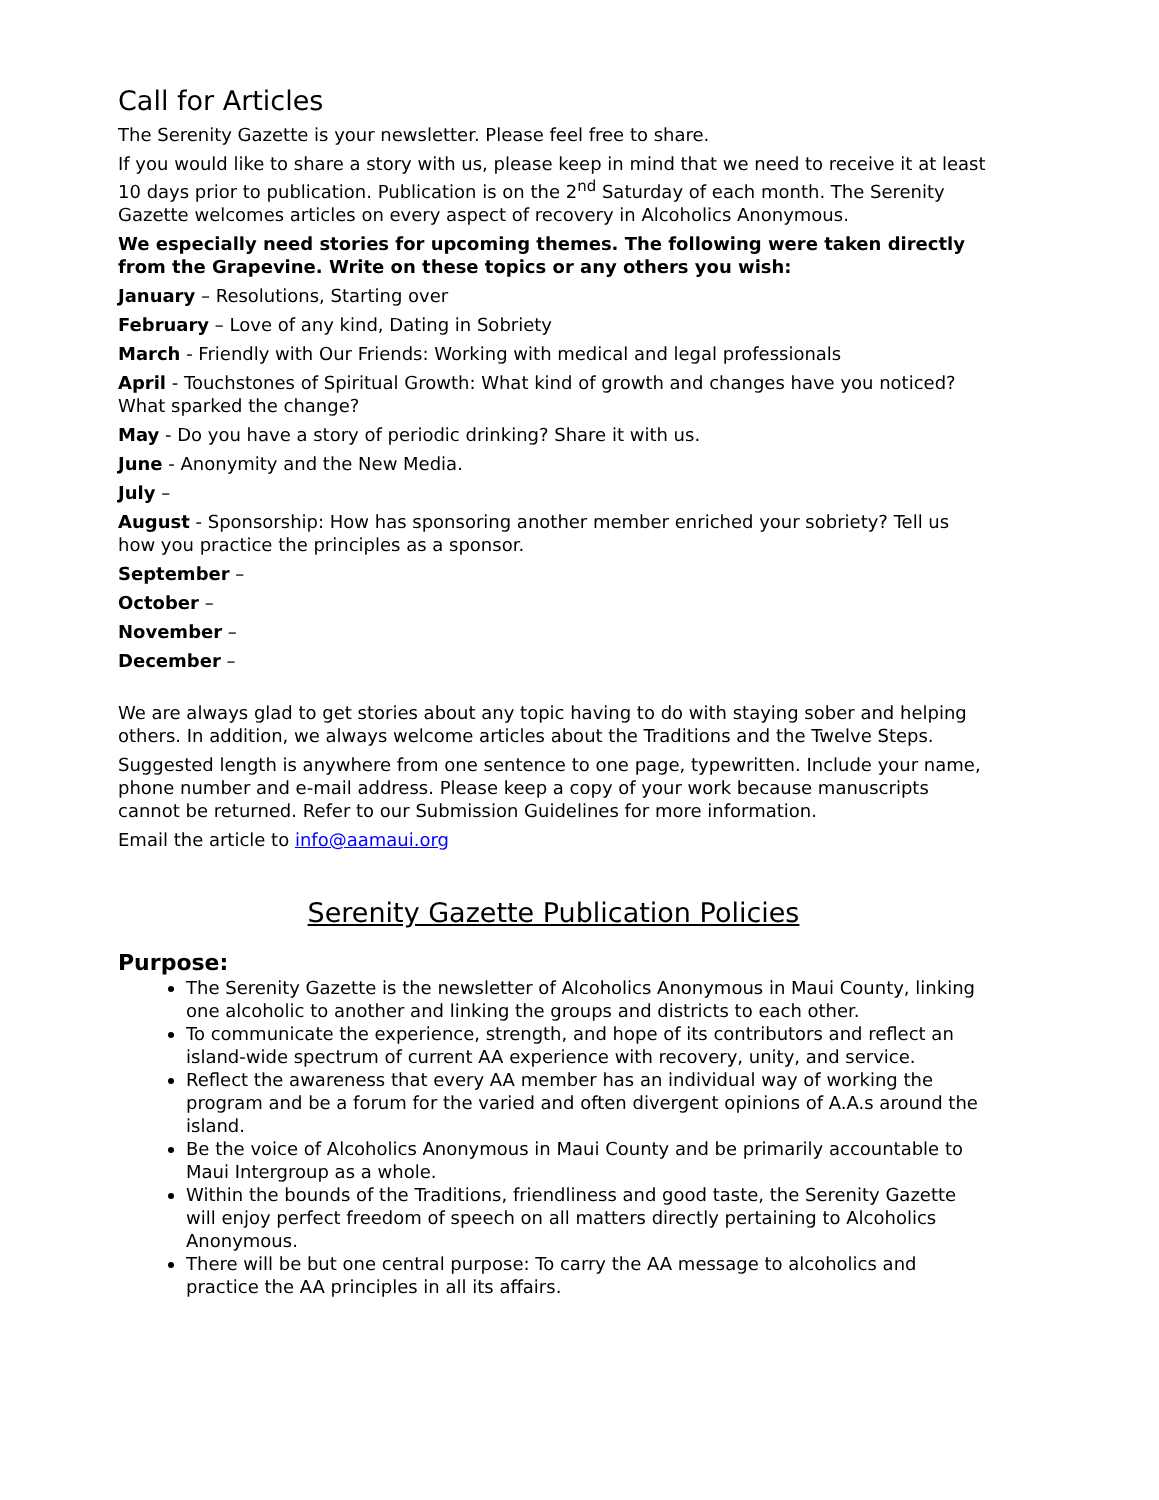Call for Articles
The Serenity Gazette is your newsletter. Please feel free to share.
If you would like to share a story with us, please keep in mind that we need to receive it at least 10 days prior to publication. Publication is on the 2<sup>nd</sup> Saturday of each month. The Serenity Gazette welcomes articles on every aspect of recovery in Alcoholics Anonymous.
We especially need stories for upcoming themes. The following were taken directly from the Grapevine. Write on these topics or any others you wish:
January – Resolutions, Starting over
February – Love of any kind, Dating in Sobriety
March - Friendly with Our Friends: Working with medical and legal professionals
April - Touchstones of Spiritual Growth: What kind of growth and changes have you noticed? What sparked the change?
May - Do you have a story of periodic drinking? Share it with us.
June - Anonymity and the New Media.
July –
August - Sponsorship: How has sponsoring another member enriched your sobriety? Tell us how you practice the principles as a sponsor.
September –
October –
November –
December –
We are always glad to get stories about any topic having to do with staying sober and helping others. In addition, we always welcome articles about the Traditions and the Twelve Steps.
Suggested length is anywhere from one sentence to one page, typewritten. Include your name, phone number and e-mail address. Please keep a copy of your work because manuscripts cannot be returned. Refer to our Submission Guidelines for more information.
Email the article to info@aamaui.org
Serenity Gazette Publication Policies
Purpose:
The Serenity Gazette is the newsletter of Alcoholics Anonymous in Maui County, linking one alcoholic to another and linking the groups and districts to each other.
To communicate the experience, strength, and hope of its contributors and reflect an island-wide spectrum of current AA experience with recovery, unity, and service.
Reflect the awareness that every AA member has an individual way of working the program and be a forum for the varied and often divergent opinions of A.A.s around the island.
Be the voice of Alcoholics Anonymous in Maui County and be primarily accountable to Maui Intergroup as a whole.
Within the bounds of the Traditions, friendliness and good taste, the Serenity Gazette will enjoy perfect freedom of speech on all matters directly pertaining to Alcoholics Anonymous.
There will be but one central purpose: To carry the AA message to alcoholics and practice the AA principles in all its affairs.